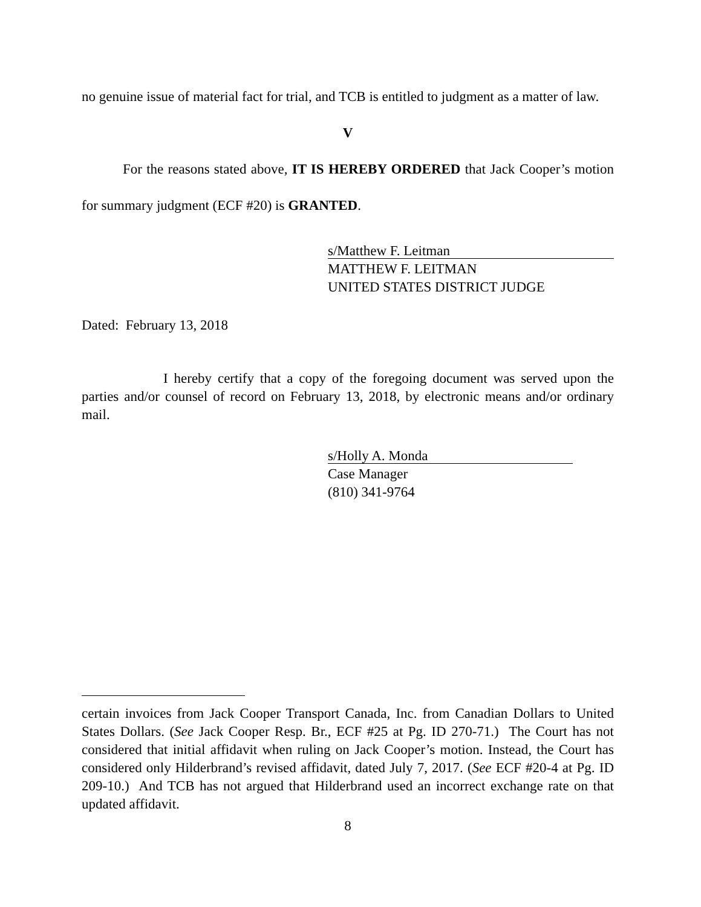no genuine issue of material fact for trial, and TCB is entitled to judgment as a matter of law.
V
For the reasons stated above, IT IS HEREBY ORDERED that Jack Cooper’s motion for summary judgment (ECF #20) is GRANTED.
s/Matthew F. Leitman
MATTHEW F. LEITMAN
UNITED STATES DISTRICT JUDGE
Dated: February 13, 2018
I hereby certify that a copy of the foregoing document was served upon the parties and/or counsel of record on February 13, 2018, by electronic means and/or ordinary mail.
s/Holly A. Monda
Case Manager
(810) 341-9764
certain invoices from Jack Cooper Transport Canada, Inc. from Canadian Dollars to United States Dollars. (See Jack Cooper Resp. Br., ECF #25 at Pg. ID 270-71.) The Court has not considered that initial affidavit when ruling on Jack Cooper’s motion. Instead, the Court has considered only Hilderbrand’s revised affidavit, dated July 7, 2017. (See ECF #20-4 at Pg. ID 209-10.) And TCB has not argued that Hilderbrand used an incorrect exchange rate on that updated affidavit.
8